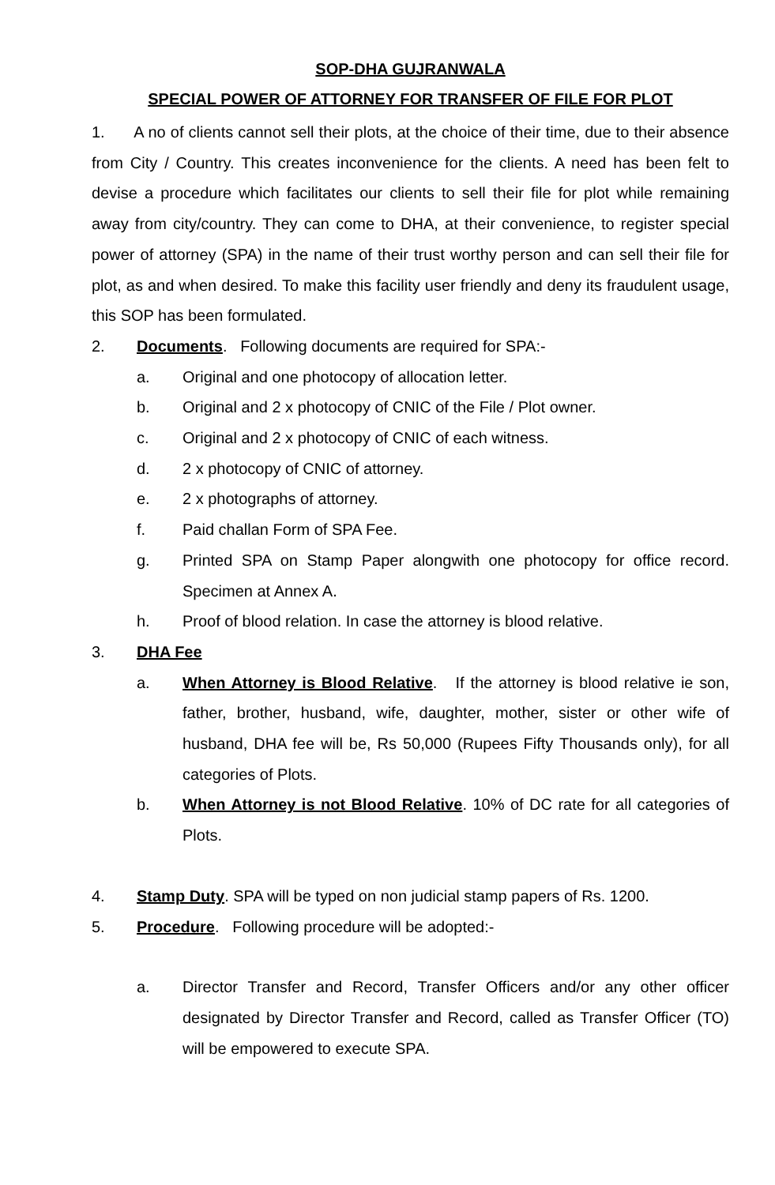SOP-DHA GUJRANWALA
SPECIAL POWER OF ATTORNEY FOR TRANSFER OF FILE FOR PLOT
1. A no of clients cannot sell their plots, at the choice of their time, due to their absence from City / Country. This creates inconvenience for the clients. A need has been felt to devise a procedure which facilitates our clients to sell their file for plot while remaining away from city/country. They can come to DHA, at their convenience, to register special power of attorney (SPA) in the name of their trust worthy person and can sell their file for plot, as and when desired. To make this facility user friendly and deny its fraudulent usage, this SOP has been formulated.
2. Documents. Following documents are required for SPA:-
a. Original and one photocopy of allocation letter.
b. Original and 2 x photocopy of CNIC of the File / Plot owner.
c. Original and 2 x photocopy of CNIC of each witness.
d. 2 x photocopy of CNIC of attorney.
e. 2 x photographs of attorney.
f. Paid challan Form of SPA Fee.
g. Printed SPA on Stamp Paper alongwith one photocopy for office record. Specimen at Annex A.
h. Proof of blood relation. In case the attorney is blood relative.
3. DHA Fee
a. When Attorney is Blood Relative. If the attorney is blood relative ie son, father, brother, husband, wife, daughter, mother, sister or other wife of husband, DHA fee will be, Rs 50,000 (Rupees Fifty Thousands only), for all categories of Plots.
b. When Attorney is not Blood Relative. 10% of DC rate for all categories of Plots.
4. Stamp Duty. SPA will be typed on non judicial stamp papers of Rs. 1200.
5. Procedure. Following procedure will be adopted:-
a. Director Transfer and Record, Transfer Officers and/or any other officer designated by Director Transfer and Record, called as Transfer Officer (TO) will be empowered to execute SPA.